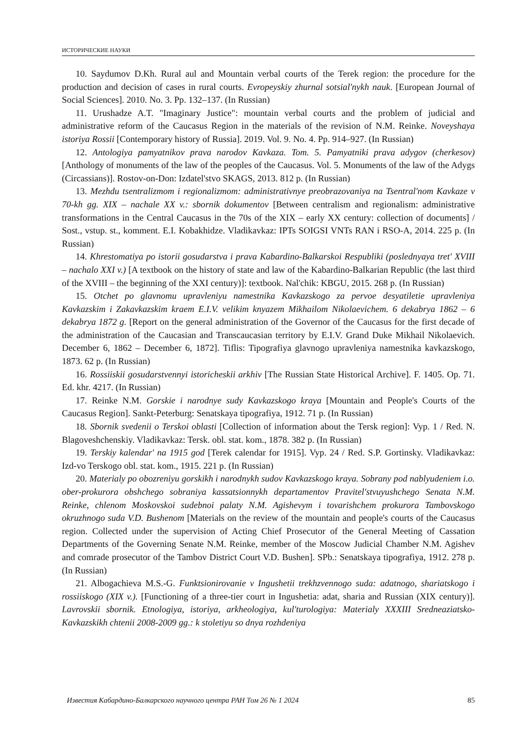ИСТОРИЧЕСКИЕ НАУКИ
10. Saydumov D.Kh. Rural aul and Mountain verbal courts of the Terek region: the procedure for the production and decision of cases in rural courts. Evropeyskiy zhurnal sotsial'nykh nauk. [European Journal of Social Sciences]. 2010. No. 3. Pp. 132–137. (In Russian)
11. Urushadze A.T. "Imaginary Justice": mountain verbal courts and the problem of judicial and administrative reform of the Caucasus Region in the materials of the revision of N.M. Reinke. Noveyshaya istoriya Rossii [Contemporary history of Russia]. 2019. Vol. 9. No. 4. Pp. 914–927. (In Russian)
12. Antologiya pamyatnikov prava narodov Kavkaza. Tom. 5. Pamyatniki prava adygov (cherkesov) [Anthology of monuments of the law of the peoples of the Caucasus. Vol. 5. Monuments of the law of the Adygs (Circassians)]. Rostov-on-Don: Izdatel'stvo SKAGS, 2013. 812 p. (In Russian)
13. Mezhdu tsentralizmom i regionalizmom: administrativnye preobrazovaniya na Tsentral'nom Kavkaze v 70-kh gg. XIX – nachale XX v.: sbornik dokumentov [Between centralism and regionalism: administrative transformations in the Central Caucasus in the 70s of the XIX – early XX century: collection of documents] / Sost., vstup. st., komment. E.I. Kobakhidze. Vladikavkaz: IPTs SOIGSI VNTs RAN i RSO-A, 2014. 225 p. (In Russian)
14. Khrestomatiya po istorii gosudarstva i prava Kabardino-Balkarskoi Respubliki (poslednyaya tret' XVIII – nachalo XXI v.) [A textbook on the history of state and law of the Kabardino-Balkarian Republic (the last third of the XVIII – the beginning of the XXI century)]: textbook. Nal'chik: KBGU, 2015. 268 p. (In Russian)
15. Otchet po glavnomu upravleniyu namestnika Kavkazskogo za pervoe desyatiletie upravleniya Kavkazskim i Zakavkazskim kraem E.I.V. velikim knyazem Mikhailom Nikolaevichem. 6 dekabrya 1862 – 6 dekabrya 1872 g. [Report on the general administration of the Governor of the Caucasus for the first decade of the administration of the Caucasian and Transcaucasian territory by E.I.V. Grand Duke Mikhail Nikolaevich. December 6, 1862 – December 6, 1872]. Tiflis: Tipografiya glavnogo upravleniya namestnika kavkazskogo, 1873. 62 p. (In Russian)
16. Rossiiskii gosudarstvennyi istoricheskii arkhiv [The Russian State Historical Archive]. F. 1405. Op. 71. Ed. khr. 4217. (In Russian)
17. Reinke N.M. Gorskie i narodnye sudy Kavkazskogo kraya [Mountain and People's Courts of the Caucasus Region]. Sankt-Peterburg: Senatskaya tipografiya, 1912. 71 p. (In Russian)
18. Sbornik svedenii o Terskoi oblasti [Collection of information about the Tersk region]: Vyp. 1 / Red. N. Blagoveshchenskiy. Vladikavkaz: Tersk. obl. stat. kom., 1878. 382 p. (In Russian)
19. Terskiy kalendar' na 1915 god [Terek calendar for 1915]. Vyp. 24 / Red. S.P. Gortinsky. Vladikavkaz: Izd-vo Terskogo obl. stat. kom., 1915. 221 p. (In Russian)
20. Materialy po obozreniyu gorskikh i narodnykh sudov Kavkazskogo kraya. Sobrany pod nablyudeniem i.o. ober-prokurora obshchego sobraniya kassatsionnykh departamentov Pravitel'stvuyushchego Senata N.M. Reinke, chlenom Moskovskoi sudebnoi palaty N.M. Agishevym i tovarishchem prokurora Tambovskogo okruzhnogo suda V.D. Bushenom [Materials on the review of the mountain and people's courts of the Caucasus region. Collected under the supervision of Acting Chief Prosecutor of the General Meeting of Cassation Departments of the Governing Senate N.M. Reinke, member of the Moscow Judicial Chamber N.M. Agishev and comrade prosecutor of the Tambov District Court V.D. Bushen]. SPb.: Senatskaya tipografiya, 1912. 278 p. (In Russian)
21. Albogachieva M.S.-G. Funktsionirovanie v Ingushetii trekhzvennogo suda: adatnogo, shariatskogo i rossiiskogo (XIX v.). [Functioning of a three-tier court in Ingushetia: adat, sharia and Russian (XIX century)]. Lavrovskii sbornik. Etnologiya, istoriya, arkheologiya, kul'turologiya: Materialy XXXIII Sredneaziatsko-Kavkazskikh chtenii 2008-2009 gg.: k stoletiyu so dnya rozhdeniya
Известия Кабардино-Балкарского научного центра РАН Том 26 № 1 2024 85